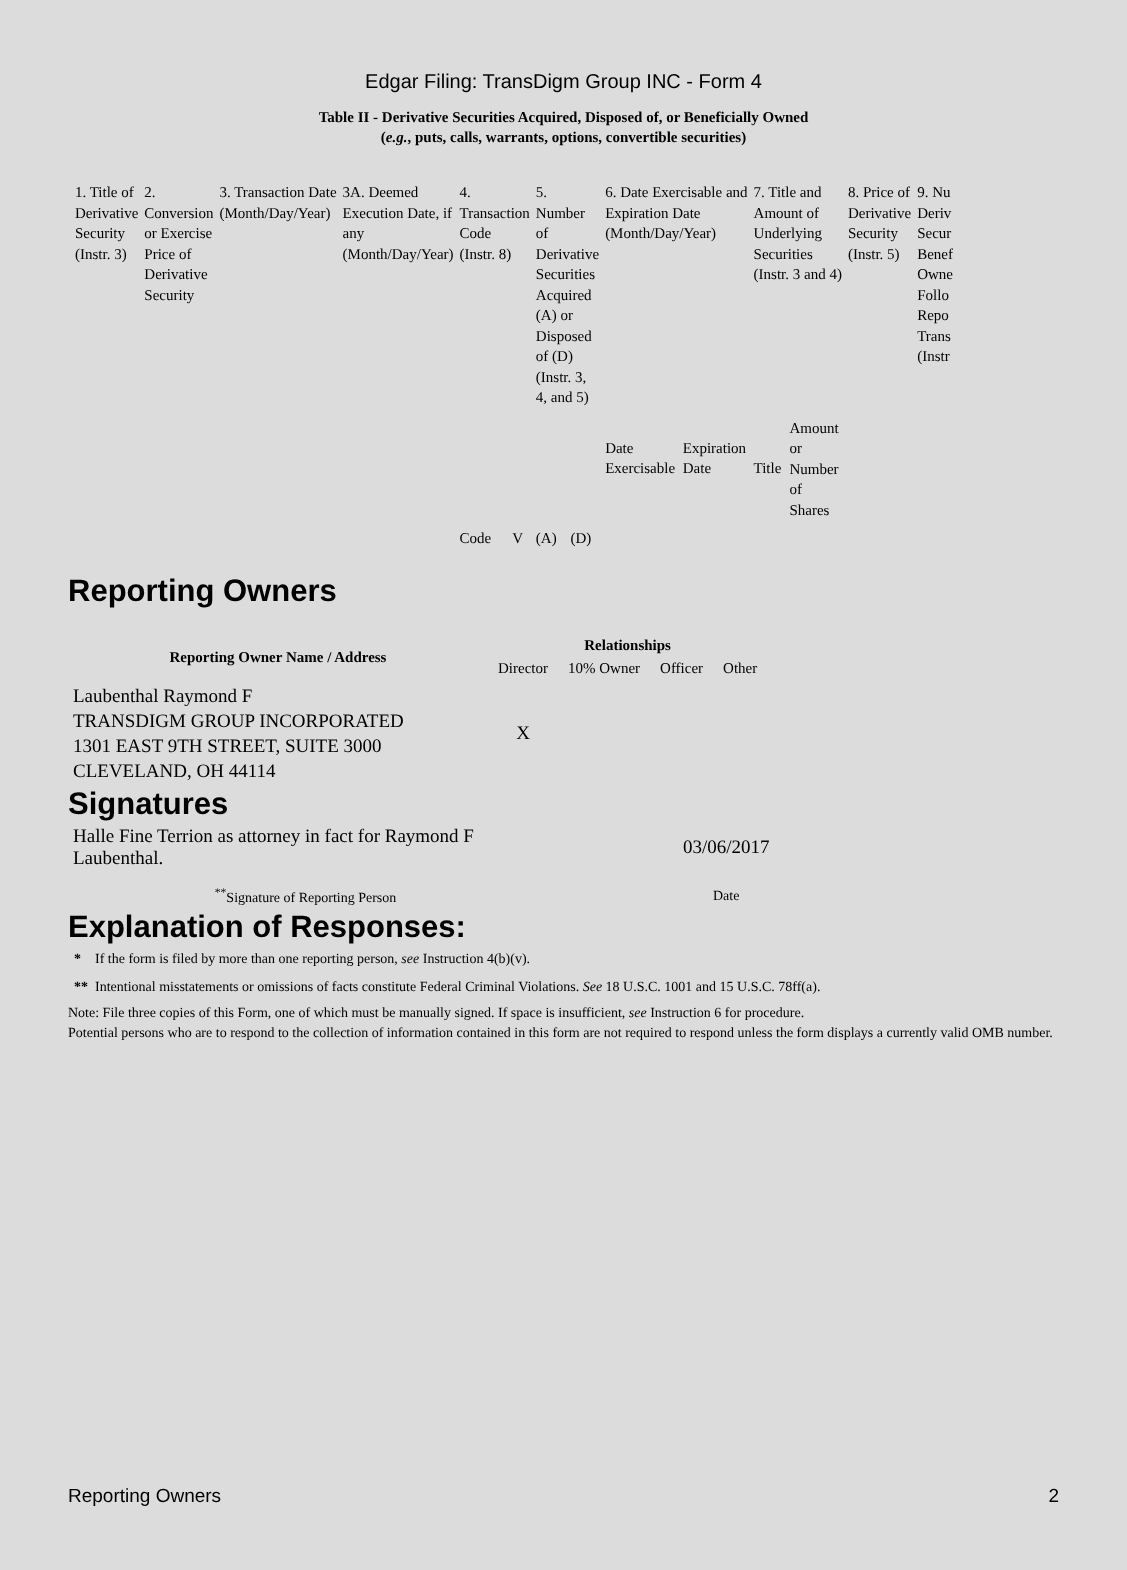Edgar Filing: TransDigm Group INC - Form 4
Table II - Derivative Securities Acquired, Disposed of, or Beneficially Owned
(e.g., puts, calls, warrants, options, convertible securities)
| 1. Title of Derivative Security (Instr. 3) | 2. Conversion or Exercise Price of Derivative Security | 3. Transaction Date (Month/Day/Year) | 3A. Deemed Execution Date, if any (Month/Day/Year) | 4. Transaction Code (Instr. 8) | | 5. Number of Derivative Securities Acquired (A) or Disposed of (D) (Instr. 3, 4, and 5) | | 6. Date Exercisable and Expiration Date (Month/Day/Year) | | 7. Title and Amount of Underlying Securities (Instr. 3 and 4) | | 8. Price of Derivative Security (Instr. 5) | 9. Nu Deriv Secur Benef Owne Follo Repo Trans (Instr |
| | | | | Code | V | (A) | (D) | Date Exercisable | Expiration Date | Title | Amount or Number of Shares | | |
Reporting Owners
| Reporting Owner Name / Address | Relationships | | | |
| --- | --- | --- | --- | --- |
| | Director | 10% Owner | Officer | Other |
| Laubenthal Raymond F TRANSDIGM GROUP INCORPORATED 1301 EAST 9TH STREET, SUITE 3000 CLEVELAND, OH 44114 | X | | | |
Signatures
| Halle Fine Terrion as attorney in fact for Raymond F Laubenthal. | 03/06/2017 |
| <sup>**</sup> Signature of Reporting Person | Date |
Explanation of Responses:
* If the form is filed by more than one reporting person, see Instruction 4(b)(v).
** Intentional misstatements or omissions of facts constitute Federal Criminal Violations. See 18 U.S.C. 1001 and 15 U.S.C. 78ff(a).
Note: File three copies of this Form, one of which must be manually signed. If space is insufficient, see Instruction 6 for procedure.
Potential persons who are to respond to the collection of information contained in this form are not required to respond unless the form displays a currently valid OMB number.
Reporting Owners 2